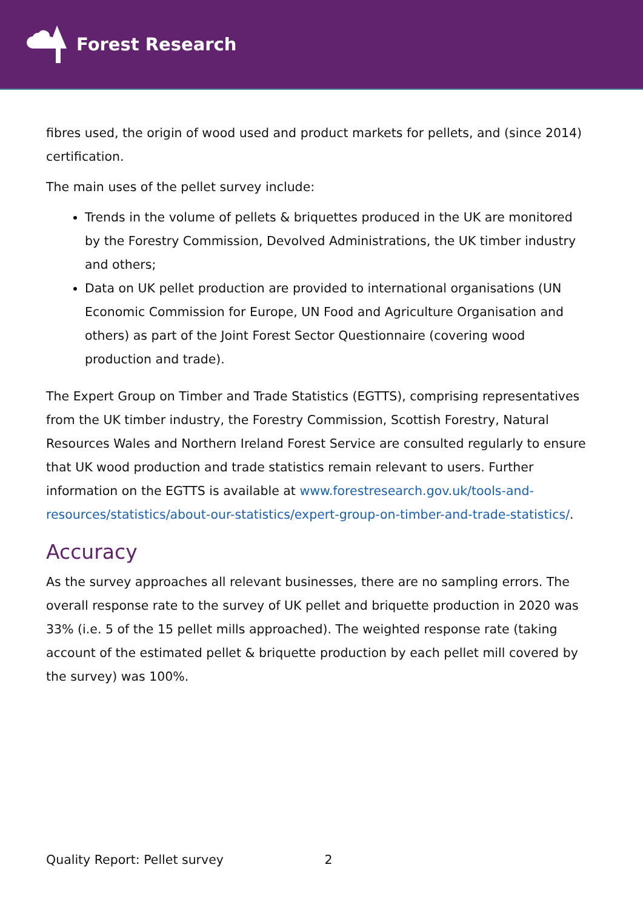Forest Research
fibres used, the origin of wood used and product markets for pellets, and (since 2014) certification.
The main uses of the pellet survey include:
Trends in the volume of pellets & briquettes produced in the UK are monitored by the Forestry Commission, Devolved Administrations, the UK timber industry and others;
Data on UK pellet production are provided to international organisations (UN Economic Commission for Europe, UN Food and Agriculture Organisation and others) as part of the Joint Forest Sector Questionnaire (covering wood production and trade).
The Expert Group on Timber and Trade Statistics (EGTTS), comprising representatives from the UK timber industry, the Forestry Commission, Scottish Forestry, Natural Resources Wales and Northern Ireland Forest Service are consulted regularly to ensure that UK wood production and trade statistics remain relevant to users. Further information on the EGTTS is available at www.forestresearch.gov.uk/tools-and-resources/statistics/about-our-statistics/expert-group-on-timber-and-trade-statistics/.
Accuracy
As the survey approaches all relevant businesses, there are no sampling errors. The overall response rate to the survey of UK pellet and briquette production in 2020 was 33% (i.e. 5 of the 15 pellet mills approached). The weighted response rate (taking account of the estimated pellet & briquette production by each pellet mill covered by the survey) was 100%.
Quality Report: Pellet survey 2